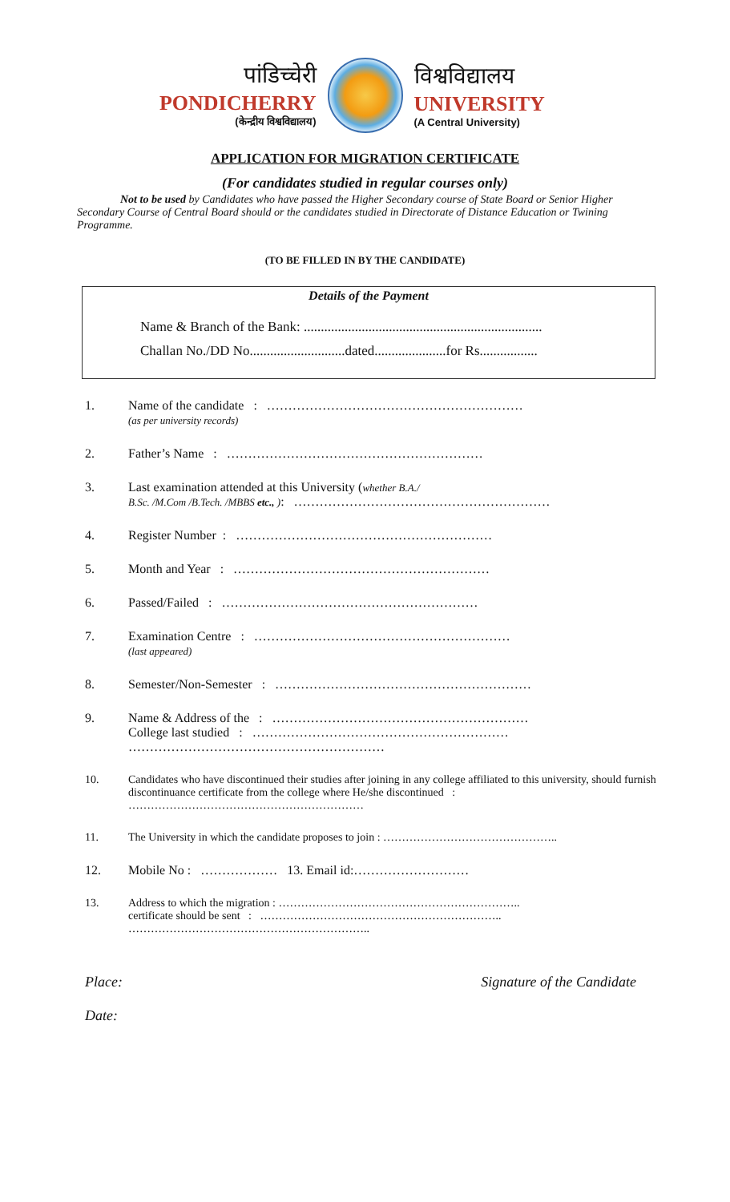पांडिच्चेरी
PONDICHERRY
(केन्द्रीय विश्वविद्यालय)
विश्वविद्यालय
UNIVERSITY
(A Central University)
APPLICATION FOR MIGRATION CERTIFICATE
(For candidates studied in regular courses only)
Not to be used by Candidates who have passed the Higher Secondary course of State Board or Senior Higher Secondary Course of Central Board should or the candidates studied in Directorate of Distance Education or Twining Programme.
(TO BE FILLED IN BY THE CANDIDATE)
Details of the Payment
Name & Branch of the Bank: ......................................................................
Challan No./DD No............................dated.....................for Rs.................
1. Name of the candidate : ……………………………………………………
(as per university records)
2. Father’s Name : ……………………………………………………
3. Last examination attended at this University (whether B.A./
B.Sc. /M.Com /B.Tech. /MBBS etc., ): ……………………………………………………
4. Register Number : ……………………………………………………
5. Month and Year : ……………………………………………………
6. Passed/Failed : ……………………………………………………
7. Examination Centre : ……………………………………………………
(last appeared)
8. Semester/Non-Semester : ……………………………………………………
9. Name & Address of the : ……………………………………………………
College last studied : ……………………………………………………
……………………………………………………
10. Candidates who have discontinued their studies after joining in any college affiliated to this university, should furnish discontinuance certificate from the college where He/she discontinued : ………………………………………………………
11. The University in which the candidate proposes to join : ………………………………………..
12. Mobile No : ……………… 13. Email id:………………………
13. Address to which the migration : ………………………………………………………..
certificate should be sent : ………………………………………………………..
………………………………………………………..
Place:
Date:
Signature of the Candidate